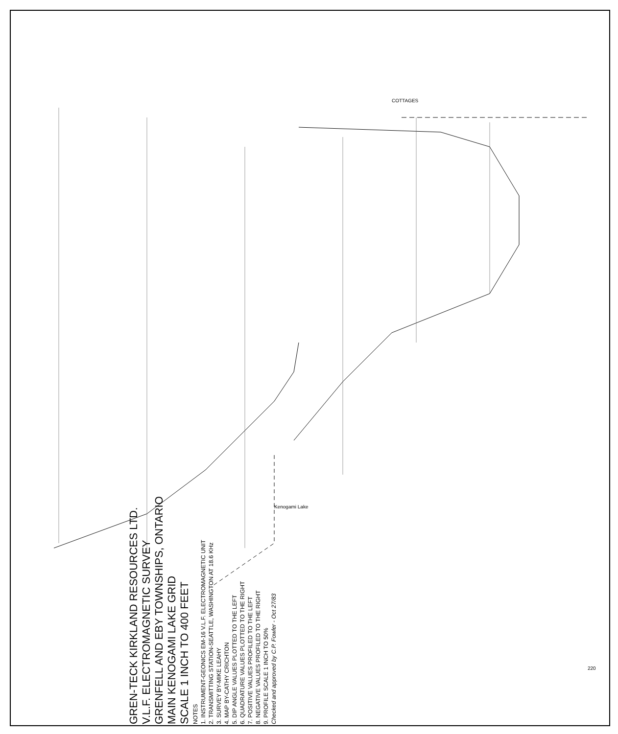GREN-TECK KIRKLAND RESOURCES LTD.
V.L.F. ELECTROMAGNETIC SURVEY
GRENFELL AND EBY TOWNSHIPS, ONTARIO
MAIN KENOGAMI LAKE GRID
SCALE 1 INCH TO 400 FEET
NOTES
1. INSTRUMENT-GEONICS EM-16 V.L.F. ELECTROMAGNETIC UNIT
2. TRANSMITTING STATION-SEATTLE, WASHINGTON AT 18.6 KHz
3. SURVEY BY-MIKE LEAHY
4. MAP BY-CATHY CRICHTON
5. DIP ANGLE VALUES PLOTTED TO THE LEFT
6. QUADRATURE VALUES PLOTTED TO THE RIGHT
7. POSITIVE VALUES PROFILED TO THE LEFT
8. NEGATIVE VALUES PROFILED TO THE RIGHT
9. PROFILE SCALE 1 INCH TO 50%
Checked and approved by C.P. Fowler - Oct 27/83
Kenogami Lake
COTTAGES
220